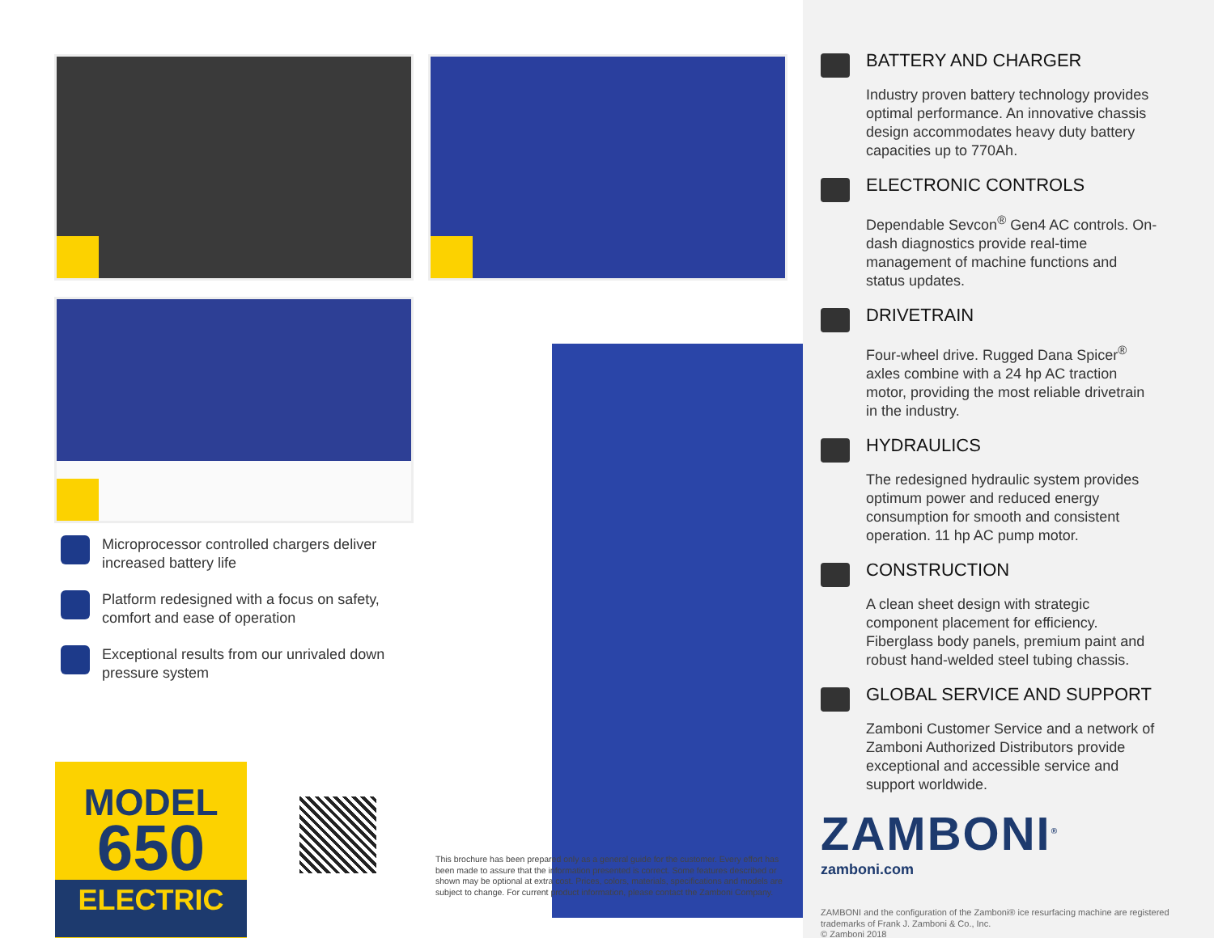Microprocessor controlled chargers deliver increased battery life
Platform redesigned with a focus on safety, comfort and ease of operation
Exceptional results from our unrivaled down pressure system
MODEL
650
ELECTRIC
This brochure has been prepared only as a general guide for the customer. Every effort has been made to assure that the information presented is correct. Some features described or shown may be optional at extra cost. Prices, colors, materials, specifications and models are subject to change. For current product information, please contact the Zamboni Company.
BATTERY AND CHARGER
Industry proven battery technology provides optimal performance. An innovative chassis design accommodates heavy duty battery capacities up to 770Ah.
ELECTRONIC CONTROLS
Dependable Sevcon<sup>®</sup> Gen4 AC controls. On-dash diagnostics provide real-time management of machine functions and status updates.
DRIVETRAIN
Four-wheel drive. Rugged Dana Spicer<sup>®</sup> axles combine with a 24 hp AC traction motor, providing the most reliable drivetrain in the industry.
HYDRAULICS
The redesigned hydraulic system provides optimum power and reduced energy consumption for smooth and consistent operation. 11 hp AC pump motor.
CONSTRUCTION
A clean sheet design with strategic component placement for efficiency. Fiberglass body panels, premium paint and robust hand-welded steel tubing chassis.
GLOBAL SERVICE AND SUPPORT
Zamboni Customer Service and a network of Zamboni Authorized Distributors provide exceptional and accessible service and support worldwide.
ZAMBONI<sup>®</sup>
zamboni.com
ZAMBONI and the configuration of the Zamboni® ice resurfacing machine are registered trademarks of Frank J. Zamboni & Co., Inc.
© Zamboni 2018